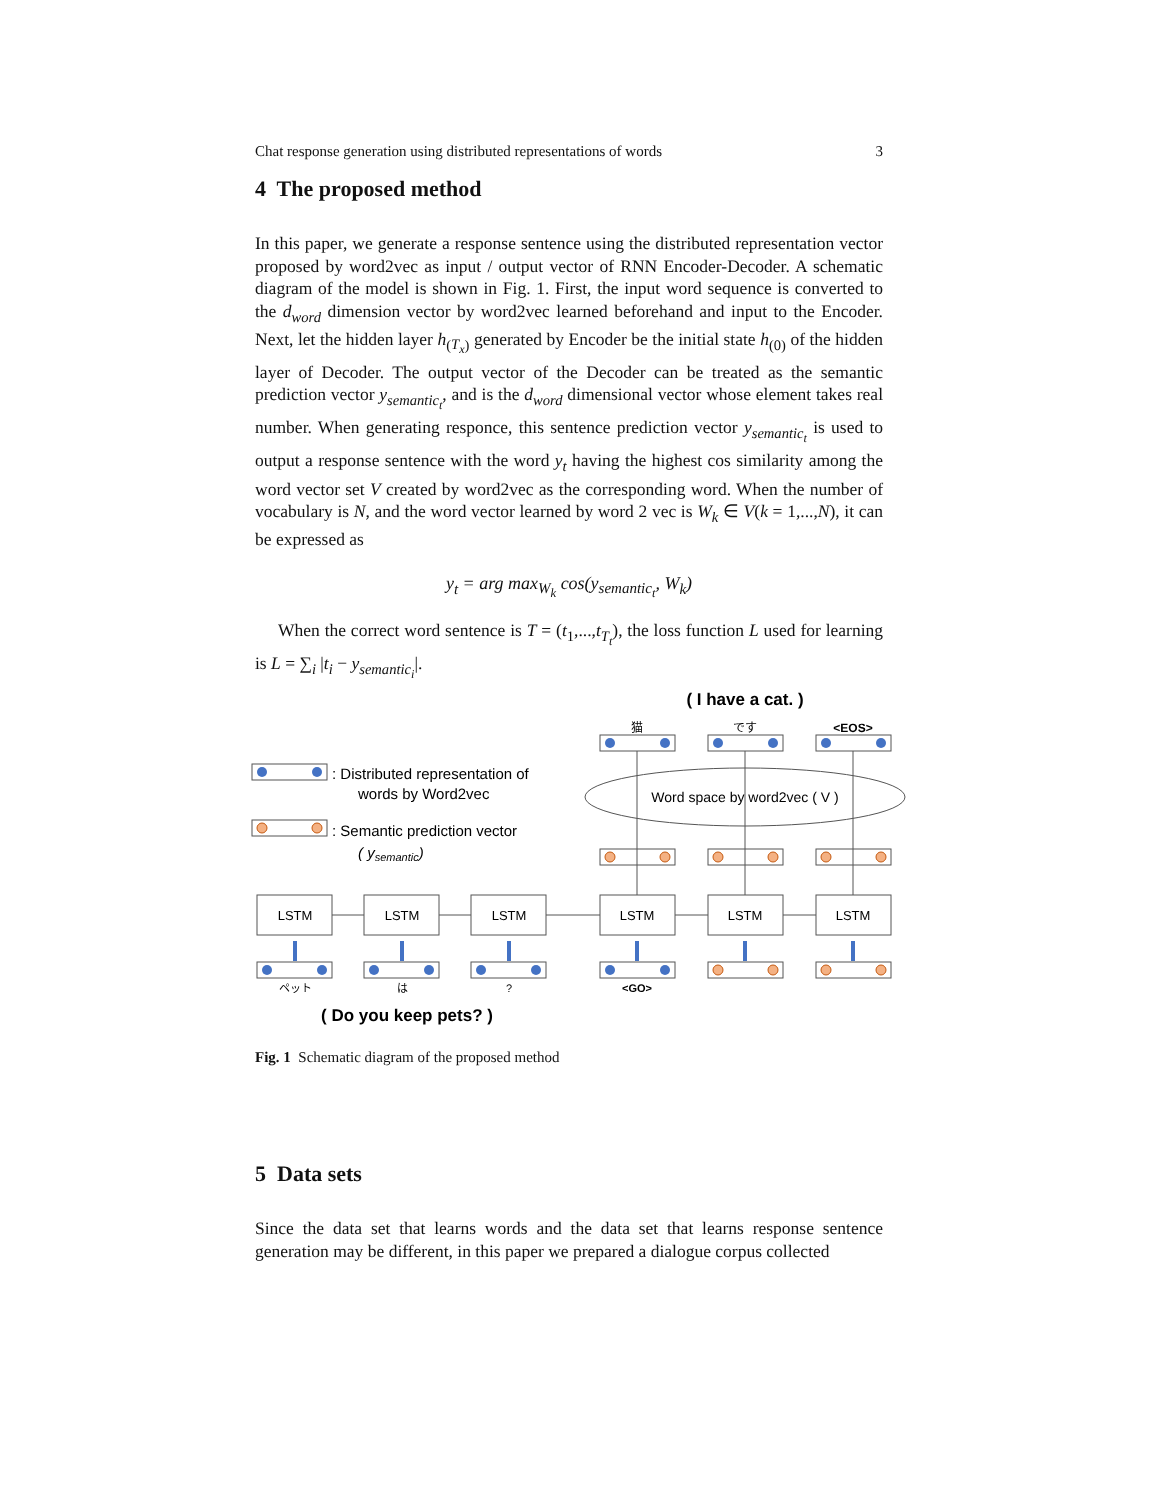Chat response generation using distributed representations of words 3
4 The proposed method
In this paper, we generate a response sentence using the distributed representation vector proposed by word2vec as input / output vector of RNN Encoder-Decoder. A schematic diagram of the model is shown in Fig. 1. First, the input word sequence is converted to the d<sub>word</sub> dimension vector by word2vec learned beforehand and input to the Encoder. Next, let the hidden layer h<sub>(T<sub>x</sub>)</sub> generated by Encoder be the initial state h<sub>(0)</sub> of the hidden layer of Decoder. The output vector of the Decoder can be treated as the semantic prediction vector y<sub>semantic<sub>t</sub></sub>, and is the d<sub>word</sub> dimensional vector whose element takes real number. When generating responce, this sentence prediction vector y<sub>semantic<sub>t</sub></sub> is used to output a response sentence with the word y<sub>t</sub> having the highest cos similarity among the word vector set V created by word2vec as the corresponding word. When the number of vocabulary is N, and the word vector learned by word 2 vec is W<sub>k</sub> ∈ V(k = 1,...,N), it can be expressed as
y<sub>t</sub> = arg max<sub>W<sub>k</sub></sub> cos(y<sub>semantic<sub>t</sub></sub>, W<sub>k</sub>)
When the correct word sentence is T = (t<sub>1</sub>,...,t<sub>T<sub>t</sub></sub>), the loss function L used for learning is L = ∑<sub>i</sub> |t<sub>i</sub> − y<sub>semantic<sub>i</sub></sub>|.
( I have a cat. )
猫
です
<EOS>
Word space by word2vec ( V )
: Distributed representation of
words by Word2vec
: Semantic prediction vector
( ysemantic)
LSTM
LSTM
LSTM
LSTM
LSTM
LSTM
ペット
は
?
<GO>
( Do you keep pets? )
Fig. 1 Schematic diagram of the proposed method
5 Data sets
Since the data set that learns words and the data set that learns response sentence generation may be different, in this paper we prepared a dialogue corpus collected